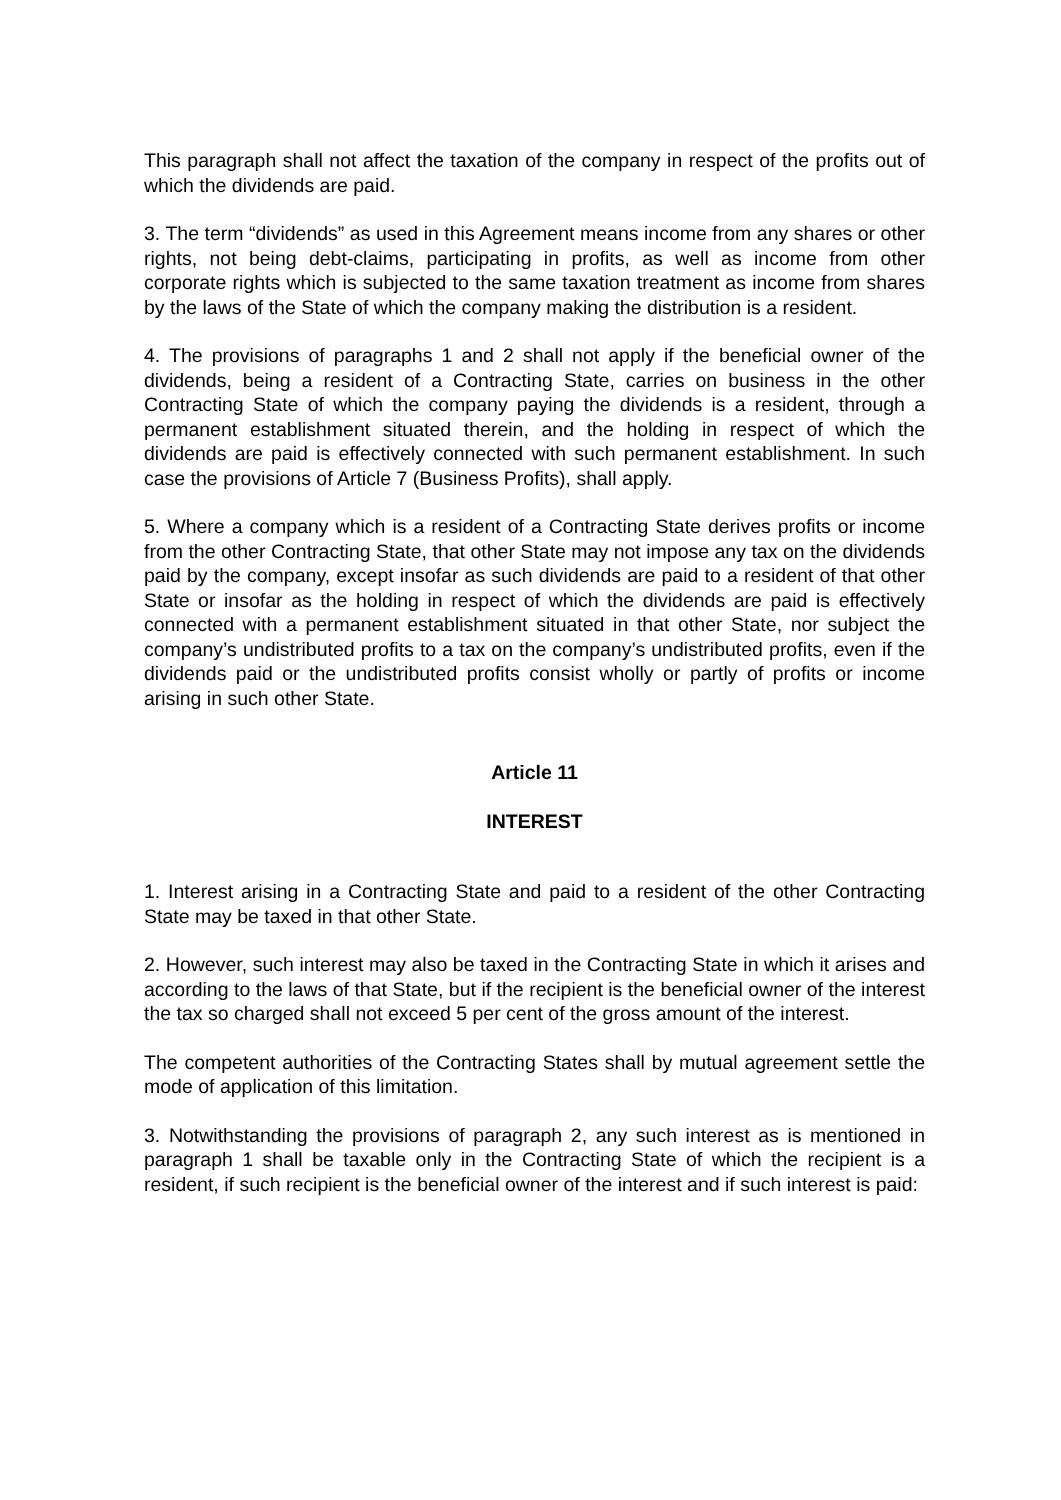This paragraph shall not affect the taxation of the company in respect of the profits out of which the dividends are paid.
3. The term “dividends” as used in this Agreement means income from any shares or other rights, not being debt-claims, participating in profits, as well as income from other corporate rights which is subjected to the same taxation treatment as income from shares by the laws of the State of which the company making the distribution is a resident.
4. The provisions of paragraphs 1 and 2 shall not apply if the beneficial owner of the dividends, being a resident of a Contracting State, carries on business in the other Contracting State of which the company paying the dividends is a resident, through a permanent establishment situated therein, and the holding in respect of which the dividends are paid is effectively connected with such permanent establishment. In such case the provisions of Article 7 (Business Profits), shall apply.
5. Where a company which is a resident of a Contracting State derives profits or income from the other Contracting State, that other State may not impose any tax on the dividends paid by the company, except insofar as such dividends are paid to a resident of that other State or insofar as the holding in respect of which the dividends are paid is effectively connected with a permanent establishment situated in that other State, nor subject the company’s undistributed profits to a tax on the company’s undistributed profits, even if the dividends paid or the undistributed profits consist wholly or partly of profits or income arising in such other State.
Article 11
INTEREST
1. Interest arising in a Contracting State and paid to a resident of the other Contracting State may be taxed in that other State.
2. However, such interest may also be taxed in the Contracting State in which it arises and according to the laws of that State, but if the recipient is the beneficial owner of the interest the tax so charged shall not exceed 5 per cent of the gross amount of the interest.
The competent authorities of the Contracting States shall by mutual agreement settle the mode of application of this limitation.
3. Notwithstanding the provisions of paragraph 2, any such interest as is mentioned in paragraph 1 shall be taxable only in the Contracting State of which the recipient is a resident, if such recipient is the beneficial owner of the interest and if such interest is paid: